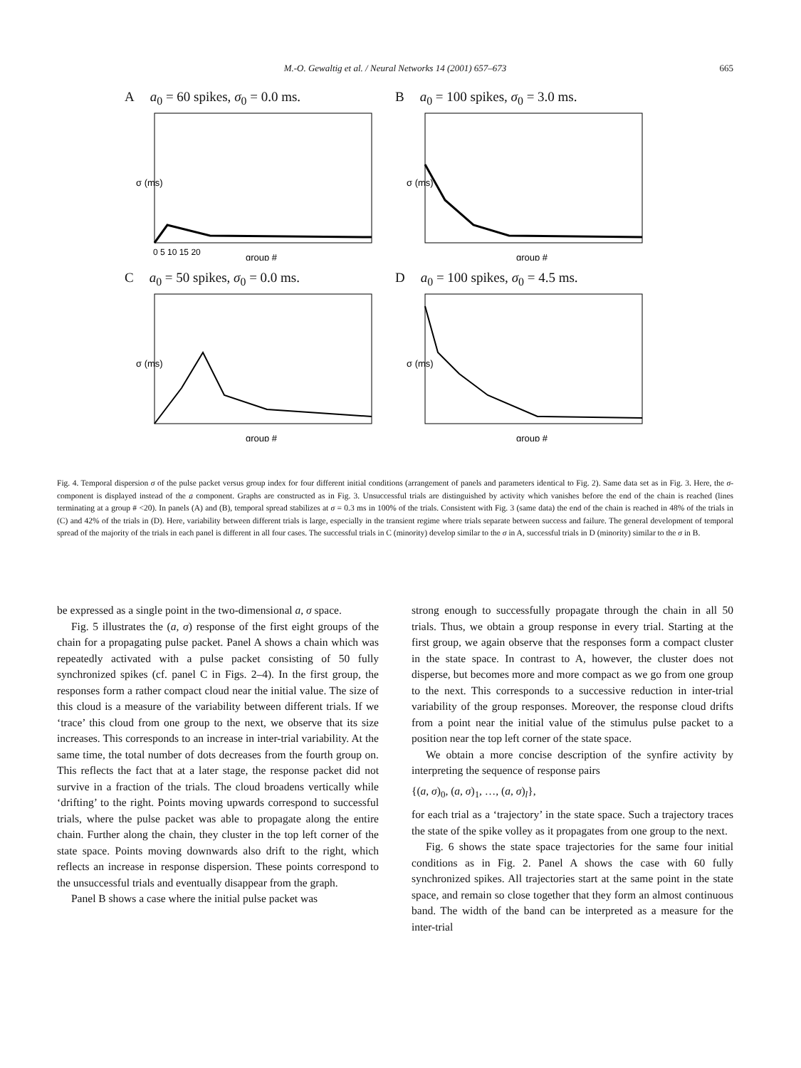M.-O. Gewaltig et al. / Neural Networks 14 (2001) 657–673
665
Aa<sub>0</sub> = 60 spikes, σ<sub>0</sub> = 0.0 ms.
σ (ms)
0 5 10 15 20
group #
Ba<sub>0</sub> = 100 spikes, σ<sub>0</sub> = 3.0 ms.
σ (ms)
group #
Ca<sub>0</sub> = 50 spikes, σ<sub>0</sub> = 0.0 ms.
σ (ms)
group #
Da<sub>0</sub> = 100 spikes, σ<sub>0</sub> = 4.5 ms.
σ (ms)
group #
Fig. 4. Temporal dispersion σ of the pulse packet versus group index for four different initial conditions (arrangement of panels and parameters identical to Fig. 2). Same data set as in Fig. 3. Here, the σ-component is displayed instead of the a component. Graphs are constructed as in Fig. 3. Unsuccessful trials are distinguished by activity which vanishes before the end of the chain is reached (lines terminating at a group # <20). In panels (A) and (B), temporal spread stabilizes at σ = 0.3 ms in 100% of the trials. Consistent with Fig. 3 (same data) the end of the chain is reached in 48% of the trials in (C) and 42% of the trials in (D). Here, variability between different trials is large, especially in the transient regime where trials separate between success and failure. The general development of temporal spread of the majority of the trials in each panel is different in all four cases. The successful trials in C (minority) develop similar to the σ in A, successful trials in D (minority) similar to the σ in B.
be expressed as a single point in the two-dimensional a, σ space.
Fig. 5 illustrates the (a, σ) response of the first eight groups of the chain for a propagating pulse packet. Panel A shows a chain which was repeatedly activated with a pulse packet consisting of 50 fully synchronized spikes (cf. panel C in Figs. 2–4). In the first group, the responses form a rather compact cloud near the initial value. The size of this cloud is a measure of the variability between different trials. If we ‘trace’ this cloud from one group to the next, we observe that its size increases. This corresponds to an increase in inter-trial variability. At the same time, the total number of dots decreases from the fourth group on. This reflects the fact that at a later stage, the response packet did not survive in a fraction of the trials. The cloud broadens vertically while ‘drifting’ to the right. Points moving upwards correspond to successful trials, where the pulse packet was able to propagate along the entire chain. Further along the chain, they cluster in the top left corner of the state space. Points moving downwards also drift to the right, which reflects an increase in response dispersion. These points correspond to the unsuccessful trials and eventually disappear from the graph.
Panel B shows a case where the initial pulse packet was
strong enough to successfully propagate through the chain in all 50 trials. Thus, we obtain a group response in every trial. Starting at the first group, we again observe that the responses form a compact cluster in the state space. In contrast to A, however, the cluster does not disperse, but becomes more and more compact as we go from one group to the next. This corresponds to a successive reduction in inter-trial variability of the group responses. Moreover, the response cloud drifts from a point near the initial value of the stimulus pulse packet to a position near the top left corner of the state space.
We obtain a more concise description of the synfire activity by interpreting the sequence of response pairs
{(a, σ)<sub>0</sub>, (a, σ)<sub>1</sub>, …, (a, σ)<sub>l</sub>},
for each trial as a ‘trajectory’ in the state space. Such a trajectory traces the state of the spike volley as it propagates from one group to the next.
Fig. 6 shows the state space trajectories for the same four initial conditions as in Fig. 2. Panel A shows the case with 60 fully synchronized spikes. All trajectories start at the same point in the state space, and remain so close together that they form an almost continuous band. The width of the band can be interpreted as a measure for the inter-trial